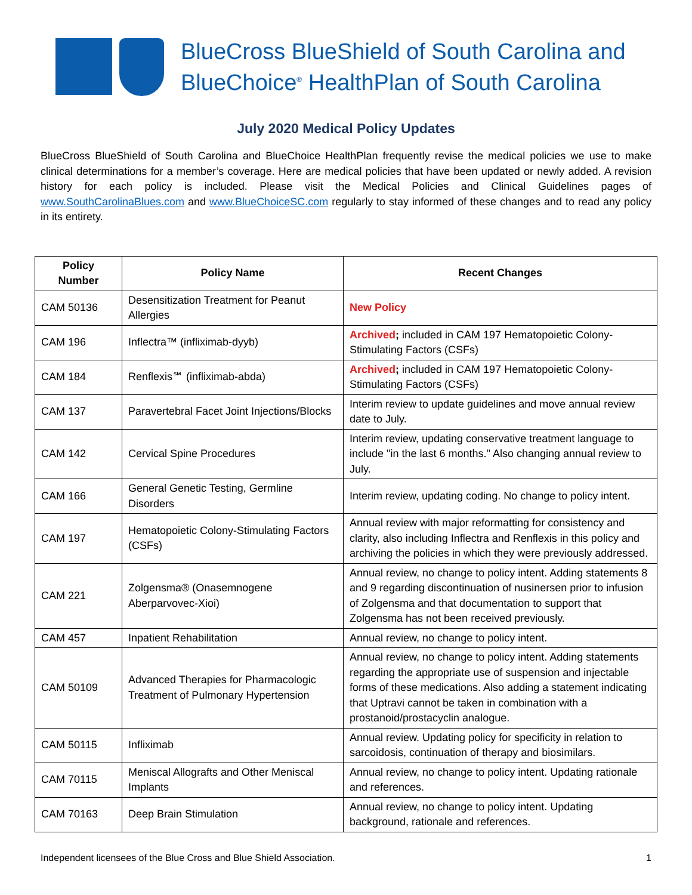BlueCross BlueShield of South Carolina and
BlueChoice<sup>®</sup> HealthPlan of South Carolina
July 2020 Medical Policy Updates
BlueCross BlueShield of South Carolina and BlueChoice HealthPlan frequently revise the medical policies we use to make clinical determinations for a member’s coverage. Here are medical policies that have been updated or newly added. A revision history for each policy is included. Please visit the Medical Policies and Clinical Guidelines pages of www.SouthCarolinaBlues.com and www.BlueChoiceSC.com regularly to stay informed of these changes and to read any policy in its entirety.
| Policy Number | Policy Name | Recent Changes |
| --- | --- | --- |
| CAM 50136 | Desensitization Treatment for Peanut Allergies | New Policy |
| CAM 196 | Inflectra™ (infliximab-dyyb) | Archived ; included in CAM 197 Hematopoietic Colony-Stimulating Factors (CSFs) |
| CAM 184 | Renflexis℠ (infliximab-abda) | Archived ; included in CAM 197 Hematopoietic Colony-Stimulating Factors (CSFs) |
| CAM 137 | Paravertebral Facet Joint Injections/Blocks | Interim review to update guidelines and move annual review date to July. |
| CAM 142 | Cervical Spine Procedures | Interim review, updating conservative treatment language to include "in the last 6 months." Also changing annual review to July. |
| CAM 166 | General Genetic Testing, Germline Disorders | Interim review, updating coding. No change to policy intent. |
| CAM 197 | Hematopoietic Colony-Stimulating Factors (CSFs) | Annual review with major reformatting for consistency and clarity, also including Inflectra and Renflexis in this policy and archiving the policies in which they were previously addressed. |
| CAM 221 | Zolgensma® (Onasemnogene Aberparvovec-Xioi) | Annual review, no change to policy intent. Adding statements 8 and 9 regarding discontinuation of nusinersen prior to infusion of Zolgensma and that documentation to support that Zolgensma has not been received previously. |
| CAM 457 | Inpatient Rehabilitation | Annual review, no change to policy intent. |
| CAM 50109 | Advanced Therapies for Pharmacologic Treatment of Pulmonary Hypertension | Annual review, no change to policy intent. Adding statements regarding the appropriate use of suspension and injectable forms of these medications. Also adding a statement indicating that Uptravi cannot be taken in combination with a prostanoid/prostacyclin analogue. |
| CAM 50115 | Infliximab | Annual review. Updating policy for specificity in relation to sarcoidosis, continuation of therapy and biosimilars. |
| CAM 70115 | Meniscal Allografts and Other Meniscal Implants | Annual review, no change to policy intent. Updating rationale and references. |
| CAM 70163 | Deep Brain Stimulation | Annual review, no change to policy intent. Updating background, rationale and references. |
Independent licensees of the Blue Cross and Blue Shield Association. 1